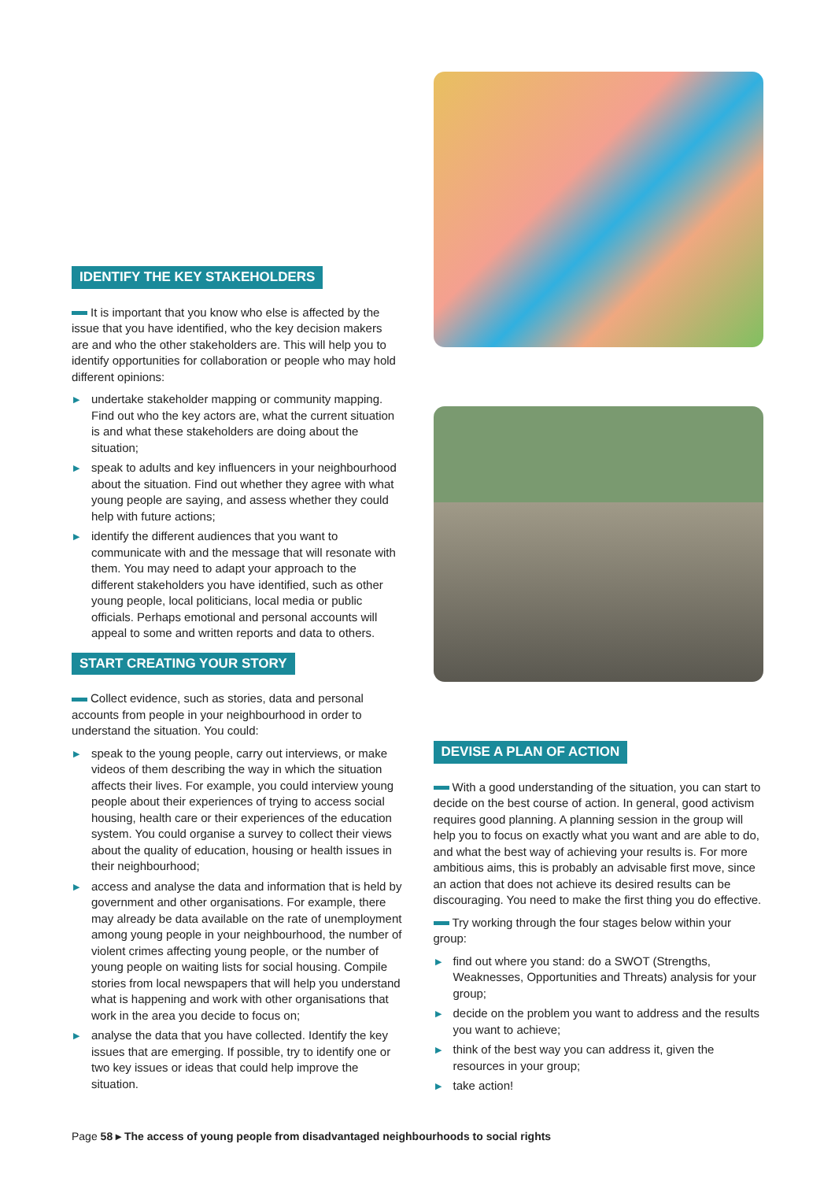IDENTIFY THE KEY STAKEHOLDERS
It is important that you know who else is affected by the issue that you have identified, who the key decision makers are and who the other stakeholders are. This will help you to identify opportunities for collaboration or people who may hold different opinions:
▶ undertake stakeholder mapping or community mapping. Find out who the key actors are, what the current situation is and what these stakeholders are doing about the situation;
▶ speak to adults and key influencers in your neighbourhood about the situation. Find out whether they agree with what young people are saying, and assess whether they could help with future actions;
▶ identify the different audiences that you want to communicate with and the message that will resonate with them. You may need to adapt your approach to the different stakeholders you have identified, such as other young people, local politicians, local media or public officials. Perhaps emotional and personal accounts will appeal to some and written reports and data to others.
START CREATING YOUR STORY
Collect evidence, such as stories, data and personal accounts from people in your neighbourhood in order to understand the situation. You could:
▶ speak to the young people, carry out interviews, or make videos of them describing the way in which the situation affects their lives. For example, you could interview young people about their experiences of trying to access social housing, health care or their experiences of the education system. You could organise a survey to collect their views about the quality of education, housing or health issues in their neighbourhood;
▶ access and analyse the data and information that is held by government and other organisations. For example, there may already be data available on the rate of unemployment among young people in your neighbourhood, the number of violent crimes affecting young people, or the number of young people on waiting lists for social housing. Compile stories from local newspapers that will help you understand what is happening and work with other organisations that work in the area you decide to focus on;
▶ analyse the data that you have collected. Identify the key issues that are emerging. If possible, try to identify one or two key issues or ideas that could help improve the situation.
DEVISE A PLAN OF ACTION
With a good understanding of the situation, you can start to decide on the best course of action. In general, good activism requires good planning. A planning session in the group will help you to focus on exactly what you want and are able to do, and what the best way of achieving your results is. For more ambitious aims, this is probably an advisable first move, since an action that does not achieve its desired results can be discouraging. You need to make the first thing you do effective.
Try working through the four stages below within your group:
▶ find out where you stand: do a SWOT (Strengths, Weaknesses, Opportunities and Threats) analysis for your group;
▶ decide on the problem you want to address and the results you want to achieve;
▶ think of the best way you can address it, given the resources in your group;
▶ take action!
Page 58 ▸ The access of young people from disadvantaged neighbourhoods to social rights